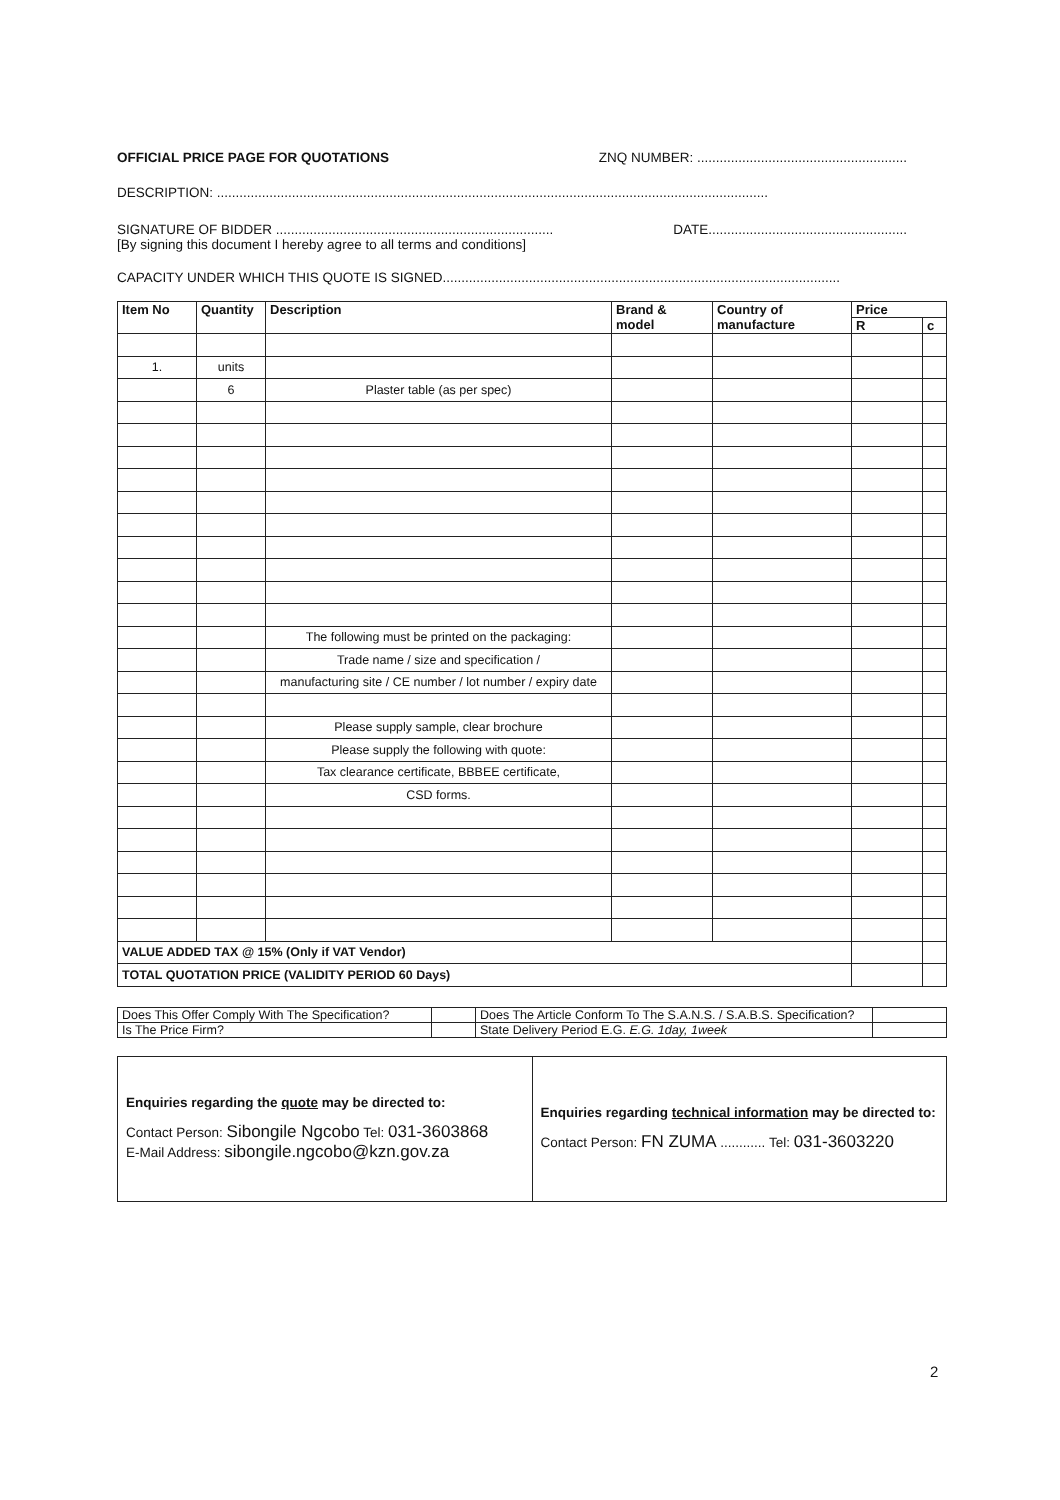OFFICIAL PRICE PAGE FOR QUOTATIONS ZNQ NUMBER: ........................................................
DESCRIPTION: ...................................................................................................................................................
SIGNATURE OF BIDDER .......................................................................... DATE.....................................................
[By signing this document I hereby agree to all terms and conditions]
CAPACITY UNDER WHICH THIS QUOTE IS SIGNED..........................................................................................................
| Item No | Quantity | Description | Brand & model | Country of manufacture | Price | |
| --- | --- | --- | --- | --- | --- | --- |
| | | | | | R | c |
| 1. | units | | | | | |
| | 6 | Plaster table (as per spec) | | | | |
| | | The following must be printed on the packaging: | | | | |
| | | Trade name / size and specification / | | | | |
| | | manufacturing site / CE number / lot number / expiry date | | | | |
| | | Please supply sample, clear brochure | | | | |
| | | Please supply the following with quote: | | | | |
| | | Tax clearance certificate, BBBEE certificate, | | | | |
| | | CSD forms. | | | | |
| VALUE ADDED TAX @ 15% (Only if VAT Vendor) | | | | | | |
| TOTAL QUOTATION PRICE (VALIDITY PERIOD 60 Days) | | | | | | |
| Does This Offer Comply With The Specification? | | Does The Article Conform To The S.A.N.S. / S.A.B.S. Specification? | |
| Is The Price Firm? | | State Delivery Period E.G. E.G. 1day, 1week | |
| Enquiries regarding the quote may be directed to: Contact Person: Sibongile Ngcobo Tel: 031-3603868 E-Mail Address: sibongile.ngcobo@kzn.gov.za | Enquiries regarding technical information may be directed to: Contact Person: FN ZUMA ............ Tel: 031-3603220 |
2